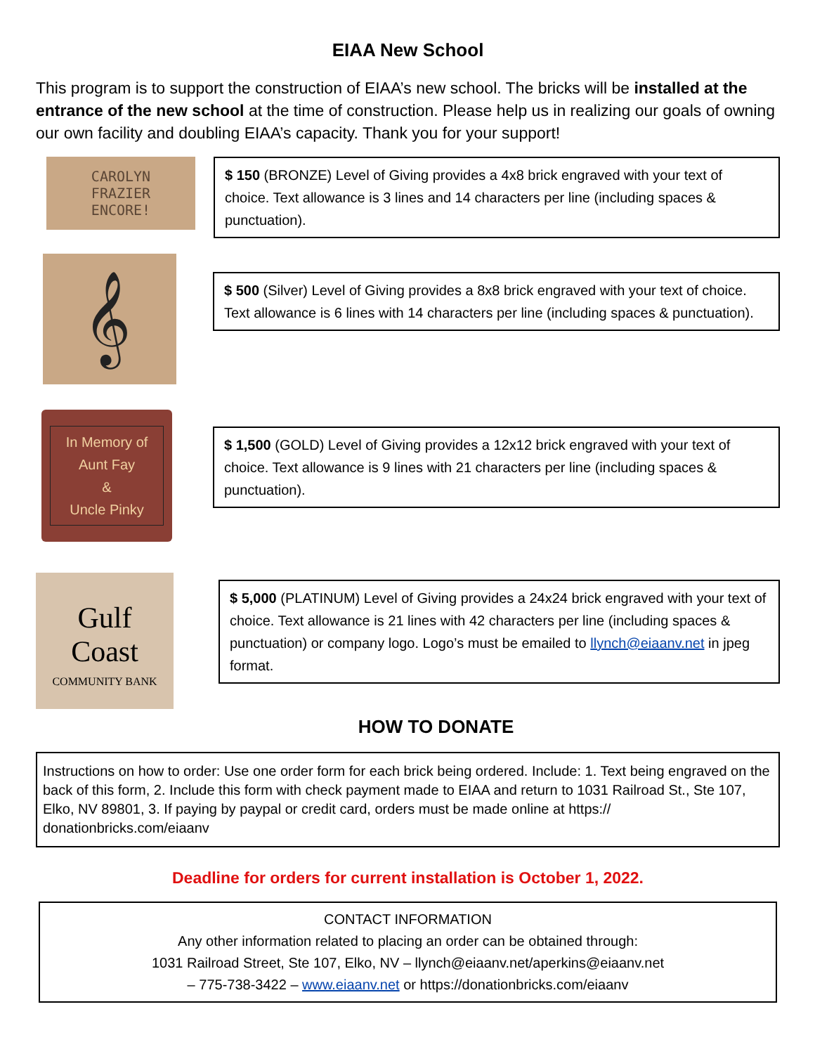EIAA New School
This program is to support the construction of EIAA’s new school. The bricks will be installed at the entrance of the new school at the time of construction. Please help us in realizing our goals of owning our own facility and doubling EIAA’s capacity. Thank you for your support!
CAROLYN
FRAZIER
ENCORE!
$ 150 (BRONZE) Level of Giving provides a 4x8 brick engraved with your text of choice. Text allowance is 3 lines and 14 characters per line (including spaces & punctuation).
𝄞
$ 500 (Silver) Level of Giving provides a 8x8 brick engraved with your text of choice. Text allowance is 6 lines with 14 characters per line (including spaces & punctuation).
In Memory of
Aunt Fay
&
Uncle Pinky
$ 1,500 (GOLD) Level of Giving provides a 12x12 brick engraved with your text of choice. Text allowance is 9 lines with 21 characters per line (including spaces & punctuation).
Gulf
Coast
COMMUNITY BANK
$ 5,000 (PLATINUM) Level of Giving provides a 24x24 brick engraved with your text of choice. Text allowance is 21 lines with 42 characters per line (including spaces & punctuation) or company logo. Logo’s must be emailed to llynch@eiaanv.net in jpeg format.
HOW TO DONATE
Instructions on how to order: Use one order form for each brick being ordered. Include: 1. Text being engraved on the back of this form, 2. Include this form with check payment made to EIAA and return to 1031 Railroad St., Ste 107, Elko, NV 89801, 3. If paying by paypal or credit card, orders must be made online at https:// donationbricks.com/eiaanv
Deadline for orders for current installation is October 1, 2022.
CONTACT INFORMATION
Any other information related to placing an order can be obtained through:
1031 Railroad Street, Ste 107, Elko, NV – llynch@eiaanv.net/aperkins@eiaanv.net
– 775-738-3422 – www.eiaanv.net or https://donationbricks.com/eiaanv